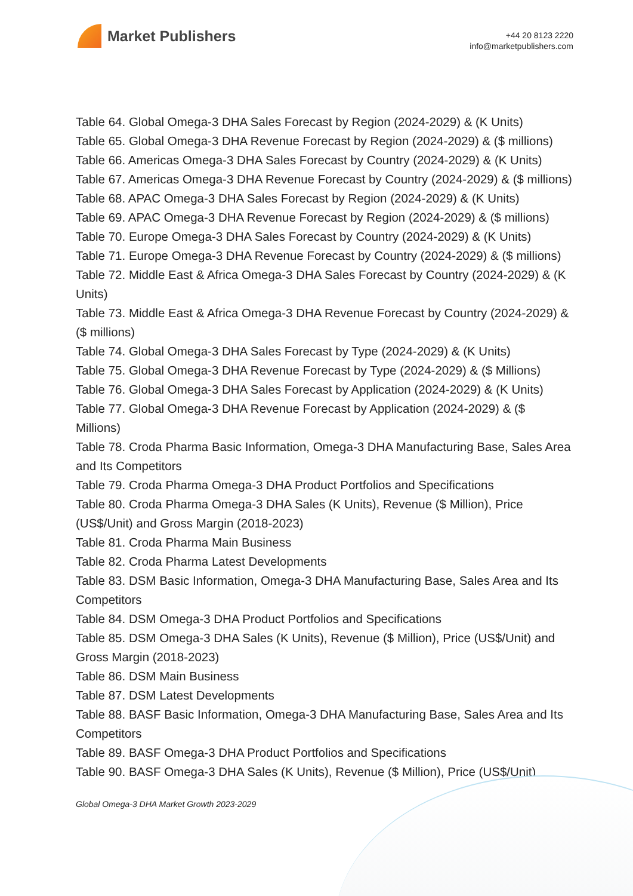Market Publishers
+44 20 8123 2220
info@marketpublishers.com
Table 64. Global Omega-3 DHA Sales Forecast by Region (2024-2029) & (K Units)
Table 65. Global Omega-3 DHA Revenue Forecast by Region (2024-2029) & ($ millions)
Table 66. Americas Omega-3 DHA Sales Forecast by Country (2024-2029) & (K Units)
Table 67. Americas Omega-3 DHA Revenue Forecast by Country (2024-2029) & ($ millions)
Table 68. APAC Omega-3 DHA Sales Forecast by Region (2024-2029) & (K Units)
Table 69. APAC Omega-3 DHA Revenue Forecast by Region (2024-2029) & ($ millions)
Table 70. Europe Omega-3 DHA Sales Forecast by Country (2024-2029) & (K Units)
Table 71. Europe Omega-3 DHA Revenue Forecast by Country (2024-2029) & ($ millions)
Table 72. Middle East & Africa Omega-3 DHA Sales Forecast by Country (2024-2029) & (K Units)
Table 73. Middle East & Africa Omega-3 DHA Revenue Forecast by Country (2024-2029) & ($ millions)
Table 74. Global Omega-3 DHA Sales Forecast by Type (2024-2029) & (K Units)
Table 75. Global Omega-3 DHA Revenue Forecast by Type (2024-2029) & ($ Millions)
Table 76. Global Omega-3 DHA Sales Forecast by Application (2024-2029) & (K Units)
Table 77. Global Omega-3 DHA Revenue Forecast by Application (2024-2029) & ($ Millions)
Table 78. Croda Pharma Basic Information, Omega-3 DHA Manufacturing Base, Sales Area and Its Competitors
Table 79. Croda Pharma Omega-3 DHA Product Portfolios and Specifications
Table 80. Croda Pharma Omega-3 DHA Sales (K Units), Revenue ($ Million), Price (US$/Unit) and Gross Margin (2018-2023)
Table 81. Croda Pharma Main Business
Table 82. Croda Pharma Latest Developments
Table 83. DSM Basic Information, Omega-3 DHA Manufacturing Base, Sales Area and Its Competitors
Table 84. DSM Omega-3 DHA Product Portfolios and Specifications
Table 85. DSM Omega-3 DHA Sales (K Units), Revenue ($ Million), Price (US$/Unit) and Gross Margin (2018-2023)
Table 86. DSM Main Business
Table 87. DSM Latest Developments
Table 88. BASF Basic Information, Omega-3 DHA Manufacturing Base, Sales Area and Its Competitors
Table 89. BASF Omega-3 DHA Product Portfolios and Specifications
Table 90. BASF Omega-3 DHA Sales (K Units), Revenue ($ Million), Price (US$/Unit)
Global Omega-3 DHA Market Growth 2023-2029